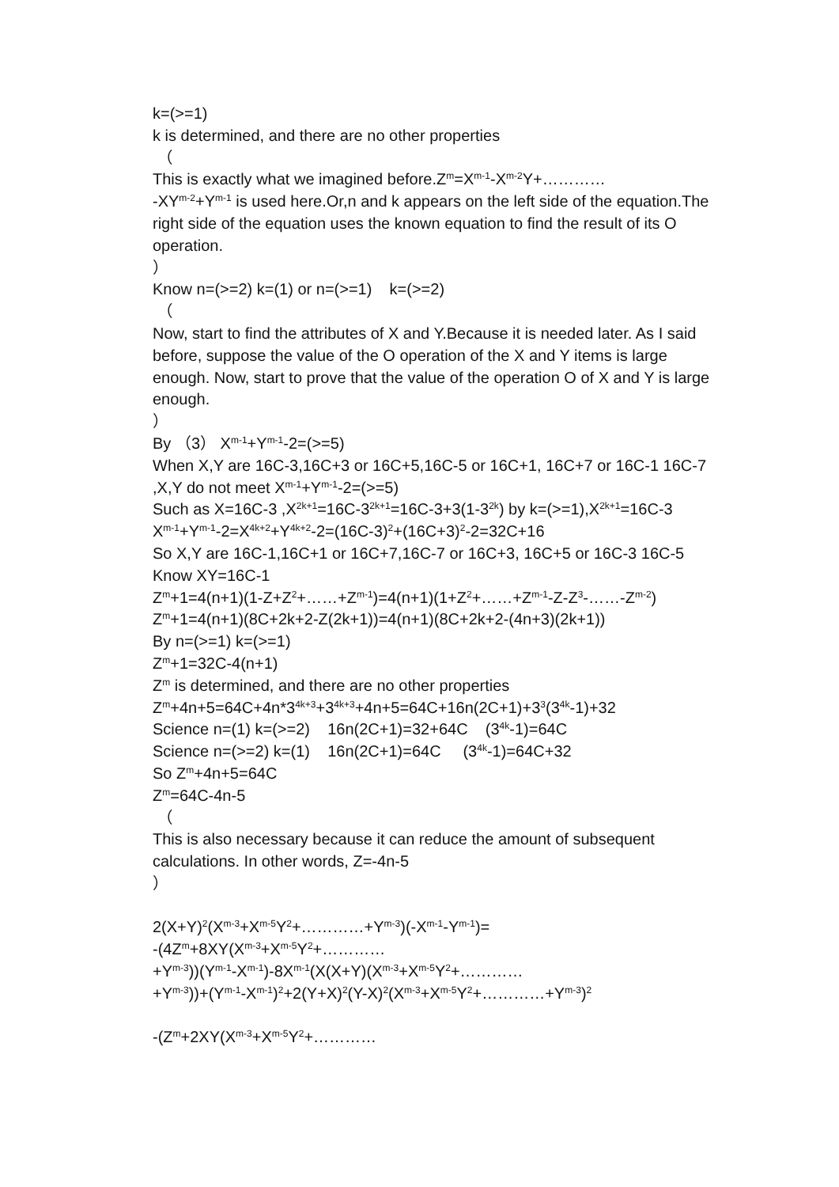k=(>=1)
k is determined, and there are no other properties
（
This is exactly what we imagined before.Z<sup>m</sup>=X<sup>m-1</sup>-X<sup>m-2</sup>Y+…………
-XY<sup>m-2</sup>+Y<sup>m-1</sup> is used here.Or,n and k appears on the left side of the equation.The right side of the equation uses the known equation to find the result of its O operation.
）
Know n=(>=2) k=(1) or n=(>=1) k=(>=2)
（
Now, start to find the attributes of X and Y.Because it is needed later. As I said before, suppose the value of the O operation of the X and Y items is large enough. Now, start to prove that the value of the operation O of X and Y is large enough.
）
By （3） X<sup>m-1</sup>+Y<sup>m-1</sup>-2=(>=5)
When X,Y are 16C-3,16C+3 or 16C+5,16C-5 or 16C+1, 16C+7 or 16C-1 16C-7 ,X,Y do not meet X<sup>m-1</sup>+Y<sup>m-1</sup>-2=(>=5)
Such as X=16C-3 ,X<sup>2k+1</sup>=16C-3<sup>2k+1</sup>=16C-3+3(1-3<sup>2k</sup>) by k=(>=1),X<sup>2k+1</sup>=16C-3
X<sup>m-1</sup>+Y<sup>m-1</sup>-2=X<sup>4k+2</sup>+Y<sup>4k+2</sup>-2=(16C-3)<sup>2</sup>+(16C+3)<sup>2</sup>-2=32C+16
So X,Y are 16C-1,16C+1 or 16C+7,16C-7 or 16C+3, 16C+5 or 16C-3 16C-5
Know XY=16C-1
Z<sup>m</sup>+1=4(n+1)(1-Z+Z<sup>2</sup>+……+Z<sup>m-1</sup>)=4(n+1)(1+Z<sup>2</sup>+……+Z<sup>m-1</sup>-Z-Z<sup>3</sup>-……-Z<sup>m-2</sup>)
Z<sup>m</sup>+1=4(n+1)(8C+2k+2-Z(2k+1))=4(n+1)(8C+2k+2-(4n+3)(2k+1))
By n=(>=1) k=(>=1)
Z<sup>m</sup>+1=32C-4(n+1)
Z<sup>m</sup> is determined, and there are no other properties
Z<sup>m</sup>+4n+5=64C+4n*3<sup>4k+3</sup>+3<sup>4k+3</sup>+4n+5=64C+16n(2C+1)+3<sup>3</sup>(3<sup>4k</sup>-1)+32
Science n=(1) k=(>=2) 16n(2C+1)=32+64C (3<sup>4k</sup>-1)=64C
Science n=(>=2) k=(1) 16n(2C+1)=64C (3<sup>4k</sup>-1)=64C+32
So Z<sup>m</sup>+4n+5=64C
Z<sup>m</sup>=64C-4n-5
（
This is also necessary because it can reduce the amount of subsequent calculations. In other words, Z=-4n-5
）
2(X+Y)<sup>2</sup>(X<sup>m-3</sup>+X<sup>m-5</sup>Y<sup>2</sup>+…………+Y<sup>m-3</sup>)(-X<sup>m-1</sup>-Y<sup>m-1</sup>)=
-(4Z<sup>m</sup>+8XY(X<sup>m-3</sup>+X<sup>m-5</sup>Y<sup>2</sup>+…………
+Y<sup>m-3</sup>))(Y<sup>m-1</sup>-X<sup>m-1</sup>)-8X<sup>m-1</sup>(X(X+Y)(X<sup>m-3</sup>+X<sup>m-5</sup>Y<sup>2</sup>+…………
+Y<sup>m-3</sup>))+(Y<sup>m-1</sup>-X<sup>m-1</sup>)<sup>2</sup>+2(Y+X)<sup>2</sup>(Y-X)<sup>2</sup>(X<sup>m-3</sup>+X<sup>m-5</sup>Y<sup>2</sup>+…………+Y<sup>m-3</sup>)<sup>2</sup>
-(Z<sup>m</sup>+2XY(X<sup>m-3</sup>+X<sup>m-5</sup>Y<sup>2</sup>+…………